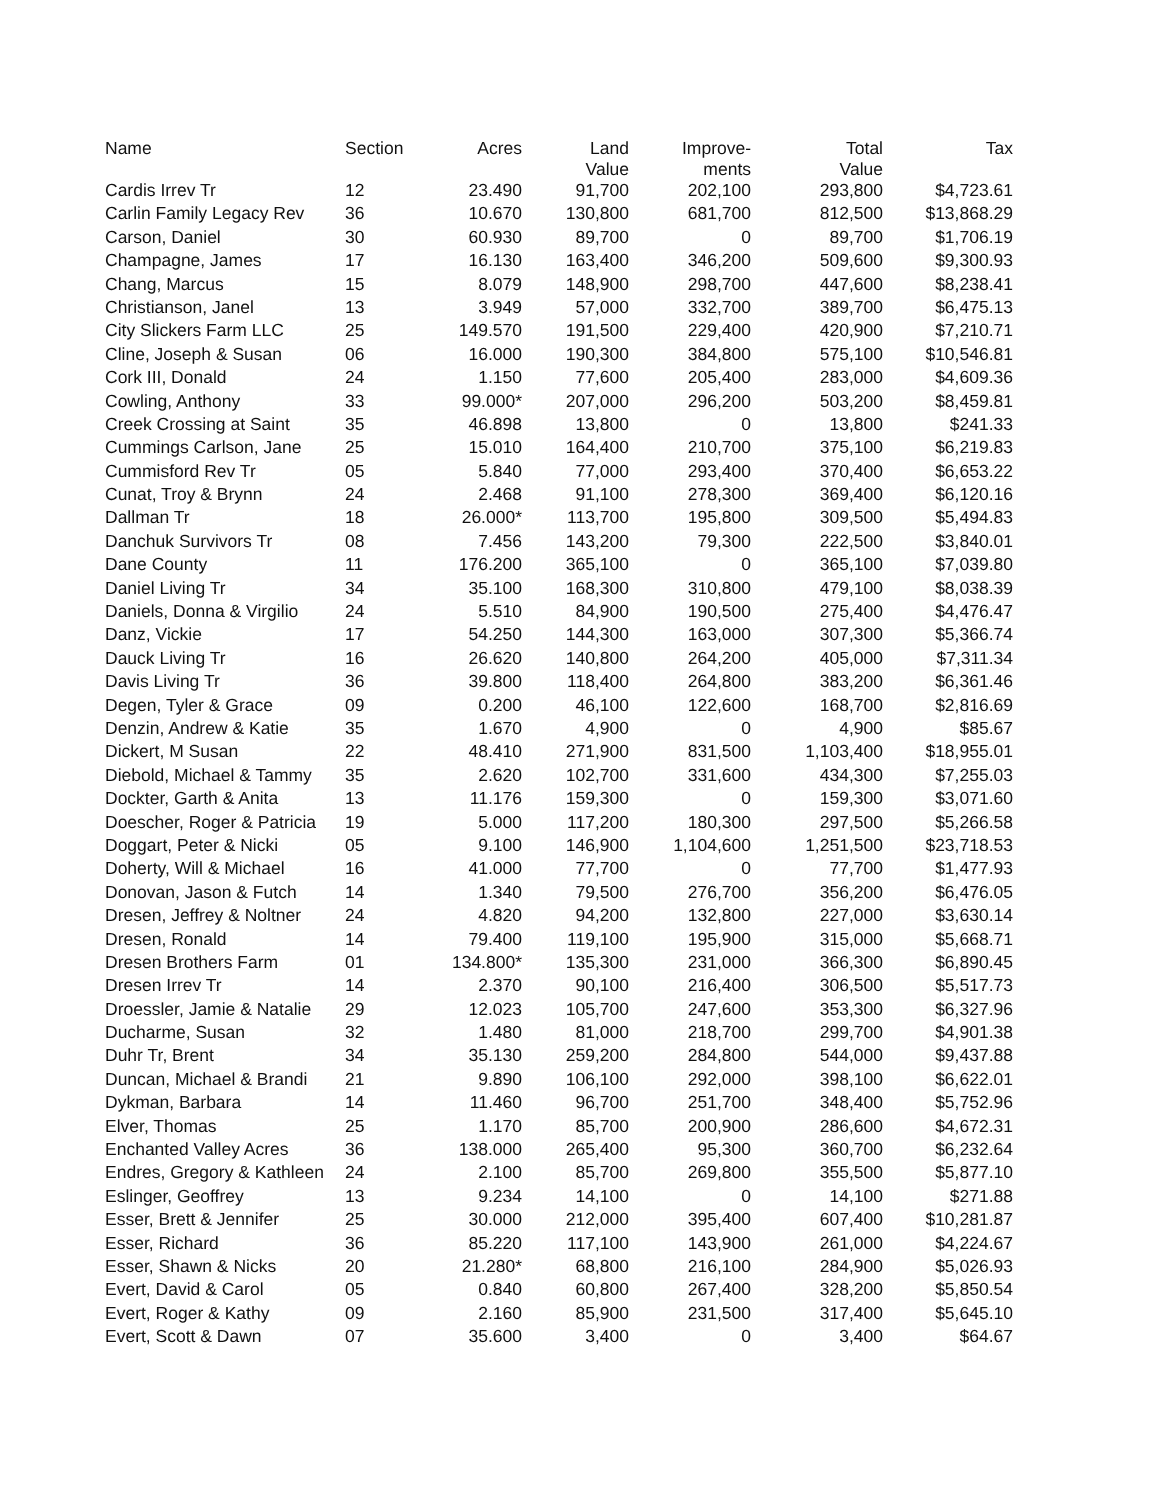| Name | Section | Acres | Land Value | Improve- ments | Total Value | Tax |
| --- | --- | --- | --- | --- | --- | --- |
| Cardis Irrev Tr | 12 | 23.490 | 91,700 | 202,100 | 293,800 | $4,723.61 |
| Carlin Family Legacy Rev | 36 | 10.670 | 130,800 | 681,700 | 812,500 | $13,868.29 |
| Carson, Daniel | 30 | 60.930 | 89,700 | 0 | 89,700 | $1,706.19 |
| Champagne, James | 17 | 16.130 | 163,400 | 346,200 | 509,600 | $9,300.93 |
| Chang, Marcus | 15 | 8.079 | 148,900 | 298,700 | 447,600 | $8,238.41 |
| Christianson, Janel | 13 | 3.949 | 57,000 | 332,700 | 389,700 | $6,475.13 |
| City Slickers Farm LLC | 25 | 149.570 | 191,500 | 229,400 | 420,900 | $7,210.71 |
| Cline, Joseph & Susan | 06 | 16.000 | 190,300 | 384,800 | 575,100 | $10,546.81 |
| Cork III, Donald | 24 | 1.150 | 77,600 | 205,400 | 283,000 | $4,609.36 |
| Cowling, Anthony | 33 | 99.000* | 207,000 | 296,200 | 503,200 | $8,459.81 |
| Creek Crossing at Saint | 35 | 46.898 | 13,800 | 0 | 13,800 | $241.33 |
| Cummings Carlson, Jane | 25 | 15.010 | 164,400 | 210,700 | 375,100 | $6,219.83 |
| Cummisford Rev Tr | 05 | 5.840 | 77,000 | 293,400 | 370,400 | $6,653.22 |
| Cunat, Troy & Brynn | 24 | 2.468 | 91,100 | 278,300 | 369,400 | $6,120.16 |
| Dallman Tr | 18 | 26.000* | 113,700 | 195,800 | 309,500 | $5,494.83 |
| Danchuk Survivors Tr | 08 | 7.456 | 143,200 | 79,300 | 222,500 | $3,840.01 |
| Dane County | 11 | 176.200 | 365,100 | 0 | 365,100 | $7,039.80 |
| Daniel Living Tr | 34 | 35.100 | 168,300 | 310,800 | 479,100 | $8,038.39 |
| Daniels, Donna & Virgilio | 24 | 5.510 | 84,900 | 190,500 | 275,400 | $4,476.47 |
| Danz, Vickie | 17 | 54.250 | 144,300 | 163,000 | 307,300 | $5,366.74 |
| Dauck Living Tr | 16 | 26.620 | 140,800 | 264,200 | 405,000 | $7,311.34 |
| Davis Living Tr | 36 | 39.800 | 118,400 | 264,800 | 383,200 | $6,361.46 |
| Degen, Tyler & Grace | 09 | 0.200 | 46,100 | 122,600 | 168,700 | $2,816.69 |
| Denzin, Andrew & Katie | 35 | 1.670 | 4,900 | 0 | 4,900 | $85.67 |
| Dickert, M Susan | 22 | 48.410 | 271,900 | 831,500 | 1,103,400 | $18,955.01 |
| Diebold, Michael & Tammy | 35 | 2.620 | 102,700 | 331,600 | 434,300 | $7,255.03 |
| Dockter, Garth & Anita | 13 | 11.176 | 159,300 | 0 | 159,300 | $3,071.60 |
| Doescher, Roger & Patricia | 19 | 5.000 | 117,200 | 180,300 | 297,500 | $5,266.58 |
| Doggart, Peter & Nicki | 05 | 9.100 | 146,900 | 1,104,600 | 1,251,500 | $23,718.53 |
| Doherty, Will & Michael | 16 | 41.000 | 77,700 | 0 | 77,700 | $1,477.93 |
| Donovan, Jason & Futch | 14 | 1.340 | 79,500 | 276,700 | 356,200 | $6,476.05 |
| Dresen, Jeffrey & Noltner | 24 | 4.820 | 94,200 | 132,800 | 227,000 | $3,630.14 |
| Dresen, Ronald | 14 | 79.400 | 119,100 | 195,900 | 315,000 | $5,668.71 |
| Dresen Brothers Farm | 01 | 134.800* | 135,300 | 231,000 | 366,300 | $6,890.45 |
| Dresen Irrev Tr | 14 | 2.370 | 90,100 | 216,400 | 306,500 | $5,517.73 |
| Droessler, Jamie & Natalie | 29 | 12.023 | 105,700 | 247,600 | 353,300 | $6,327.96 |
| Ducharme, Susan | 32 | 1.480 | 81,000 | 218,700 | 299,700 | $4,901.38 |
| Duhr Tr, Brent | 34 | 35.130 | 259,200 | 284,800 | 544,000 | $9,437.88 |
| Duncan, Michael & Brandi | 21 | 9.890 | 106,100 | 292,000 | 398,100 | $6,622.01 |
| Dykman, Barbara | 14 | 11.460 | 96,700 | 251,700 | 348,400 | $5,752.96 |
| Elver, Thomas | 25 | 1.170 | 85,700 | 200,900 | 286,600 | $4,672.31 |
| Enchanted Valley Acres | 36 | 138.000 | 265,400 | 95,300 | 360,700 | $6,232.64 |
| Endres, Gregory & Kathleen | 24 | 2.100 | 85,700 | 269,800 | 355,500 | $5,877.10 |
| Eslinger, Geoffrey | 13 | 9.234 | 14,100 | 0 | 14,100 | $271.88 |
| Esser, Brett & Jennifer | 25 | 30.000 | 212,000 | 395,400 | 607,400 | $10,281.87 |
| Esser, Richard | 36 | 85.220 | 117,100 | 143,900 | 261,000 | $4,224.67 |
| Esser, Shawn & Nicks | 20 | 21.280* | 68,800 | 216,100 | 284,900 | $5,026.93 |
| Evert, David & Carol | 05 | 0.840 | 60,800 | 267,400 | 328,200 | $5,850.54 |
| Evert, Roger & Kathy | 09 | 2.160 | 85,900 | 231,500 | 317,400 | $5,645.10 |
| Evert, Scott & Dawn | 07 | 35.600 | 3,400 | 0 | 3,400 | $64.67 |